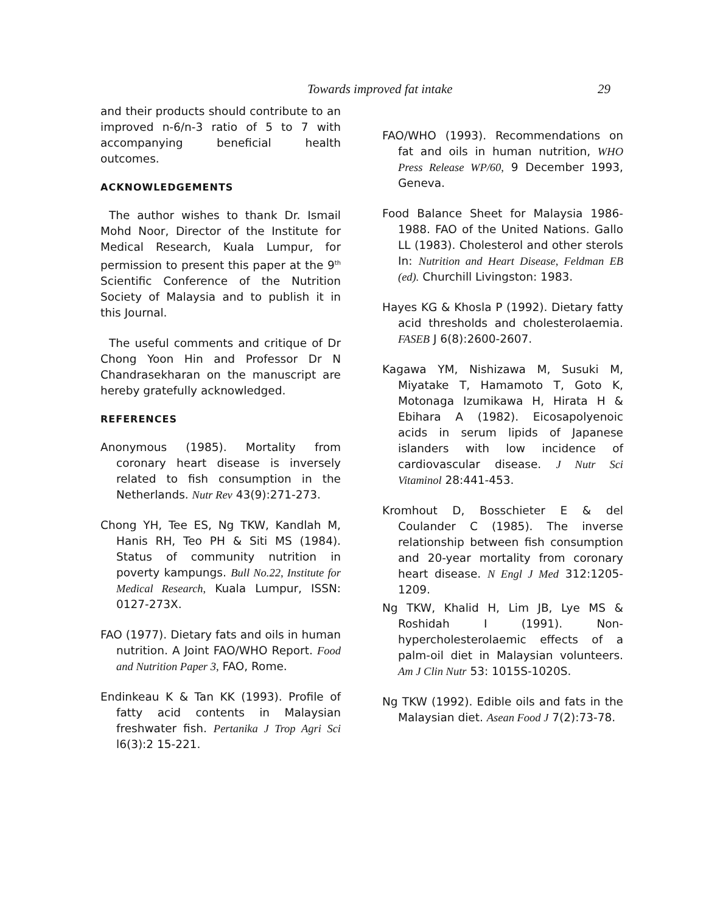Towards improved fat intake 29
and their products should contribute to an improved n-6/n-3 ratio of 5 to 7 with accompanying beneficial health outcomes.
ACKNOWLEDGEMENTS
The author wishes to thank Dr. Ismail Mohd Noor, Director of the Institute for Medical Research, Kuala Lumpur, for permission to present this paper at the 9<sup>th</sup> Scientific Conference of the Nutrition Society of Malaysia and to publish it in this Journal.
The useful comments and critique of Dr Chong Yoon Hin and Professor Dr N Chandrasekharan on the manuscript are hereby gratefully acknowledged.
REFERENCES
Anonymous (1985). Mortality from coronary heart disease is inversely related to fish consumption in the Netherlands. Nutr Rev 43(9):271-273.
Chong YH, Tee ES, Ng TKW, Kandlah M, Hanis RH, Teo PH & Siti MS (1984). Status of community nutrition in poverty kampungs. Bull No.22, Institute for Medical Research, Kuala Lumpur, ISSN: 0127-273X.
FAO (1977). Dietary fats and oils in human nutrition. A Joint FAO/WHO Report. Food and Nutrition Paper 3, FAO, Rome.
Endinkeau K & Tan KK (1993). Profile of fatty acid contents in Malaysian freshwater fish. Pertanika J Trop Agri Sci l6(3):2 15-221.
FAO/WHO (1993). Recommendations on fat and oils in human nutrition, WHO Press Release WP/60, 9 December 1993, Geneva.
Food Balance Sheet for Malaysia 1986-1988. FAO of the United Nations. Gallo LL (1983). Cholesterol and other sterols In: Nutrition and Heart Disease, Feldman EB (ed). Churchill Livingston: 1983.
Hayes KG & Khosla P (1992). Dietary fatty acid thresholds and cholesterolaemia. FASEB J 6(8):2600-2607.
Kagawa YM, Nishizawa M, Susuki M, Miyatake T, Hamamoto T, Goto K, Motonaga Izumikawa H, Hirata H & Ebihara A (1982). Eicosapolyenoic acids in serum lipids of Japanese islanders with low incidence of cardiovascular disease. J Nutr Sci Vitaminol 28:441-453.
Kromhout D, Bosschieter E & del Coulander C (1985). The inverse relationship between fish consumption and 20-year mortality from coronary heart disease. N Engl J Med 312:1205-1209.
Ng TKW, Khalid H, Lim JB, Lye MS & Roshidah I (1991). Non-hypercholesterolaemic effects of a palm-oil diet in Malaysian volunteers. Am J Clin Nutr 53: 1015S-1020S.
Ng TKW (1992). Edible oils and fats in the Malaysian diet. Asean Food J 7(2):73-78.